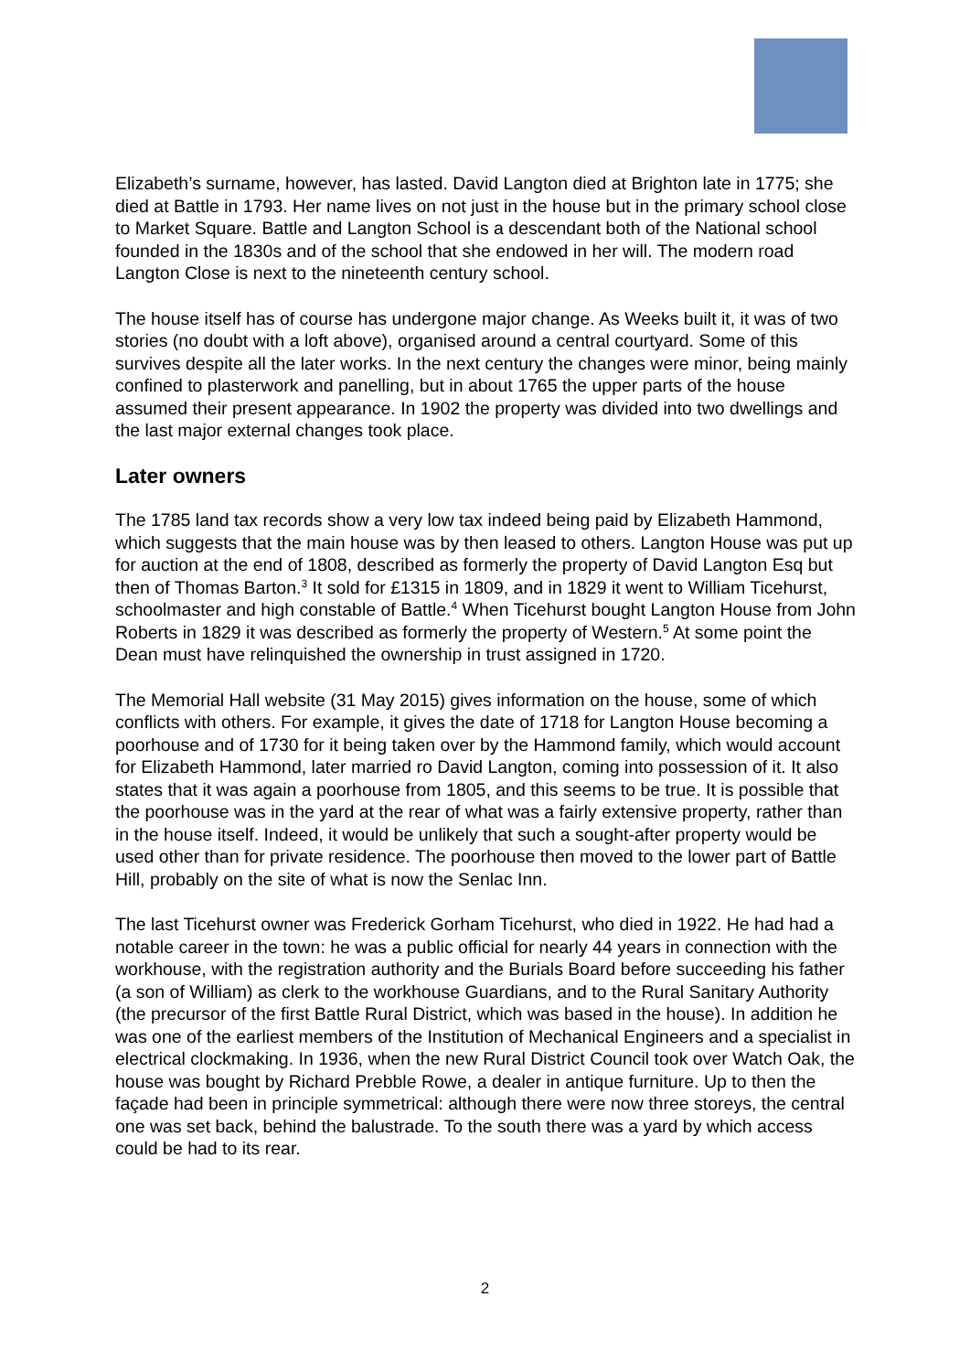Elizabeth’s surname, however, has lasted. David Langton died at Brighton late in 1775; she died at Battle in 1793. Her name lives on not just in the house but in the primary school close to Market Square. Battle and Langton School is a descendant both of the National school founded in the 1830s and of the school that she endowed in her will. The modern road Langton Close is next to the nineteenth century school.
The house itself has of course has undergone major change. As Weeks built it, it was of two stories (no doubt with a loft above), organised around a central courtyard. Some of this survives despite all the later works. In the next century the changes were minor, being mainly confined to plasterwork and panelling, but in about 1765 the upper parts of the house assumed their present appearance. In 1902 the property was divided into two dwellings and the last major external changes took place.
Later owners
The 1785 land tax records show a very low tax indeed being paid by Elizabeth Hammond, which suggests that the main house was by then leased to others. Langton House was put up for auction at the end of 1808, described as formerly the property of David Langton Esq but then of Thomas Barton.<sup>3</sup> It sold for £1315 in 1809, and in 1829 it went to William Ticehurst, schoolmaster and high constable of Battle.<sup>4</sup> When Ticehurst bought Langton House from John Roberts in 1829 it was described as formerly the property of Western.<sup>5</sup> At some point the Dean must have relinquished the ownership in trust assigned in 1720.
The Memorial Hall website (31 May 2015) gives information on the house, some of which conflicts with others. For example, it gives the date of 1718 for Langton House becoming a poorhouse and of 1730 for it being taken over by the Hammond family, which would account for Elizabeth Hammond, later married ro David Langton, coming into possession of it. It also states that it was again a poorhouse from 1805, and this seems to be true. It is possible that the poorhouse was in the yard at the rear of what was a fairly extensive property, rather than in the house itself. Indeed, it would be unlikely that such a sought-after property would be used other than for private residence. The poorhouse then moved to the lower part of Battle Hill, probably on the site of what is now the Senlac Inn.
The last Ticehurst owner was Frederick Gorham Ticehurst, who died in 1922. He had had a notable career in the town: he was a public official for nearly 44 years in connection with the workhouse, with the registration authority and the Burials Board before succeeding his father (a son of William) as clerk to the workhouse Guardians, and to the Rural Sanitary Authority (the precursor of the first Battle Rural District, which was based in the house). In addition he was one of the earliest members of the Institution of Mechanical Engineers and a specialist in electrical clockmaking. In 1936, when the new Rural District Council took over Watch Oak, the house was bought by Richard Prebble Rowe, a dealer in antique furniture. Up to then the façade had been in principle symmetrical: although there were now three storeys, the central one was set back, behind the balustrade. To the south there was a yard by which access could be had to its rear.
2